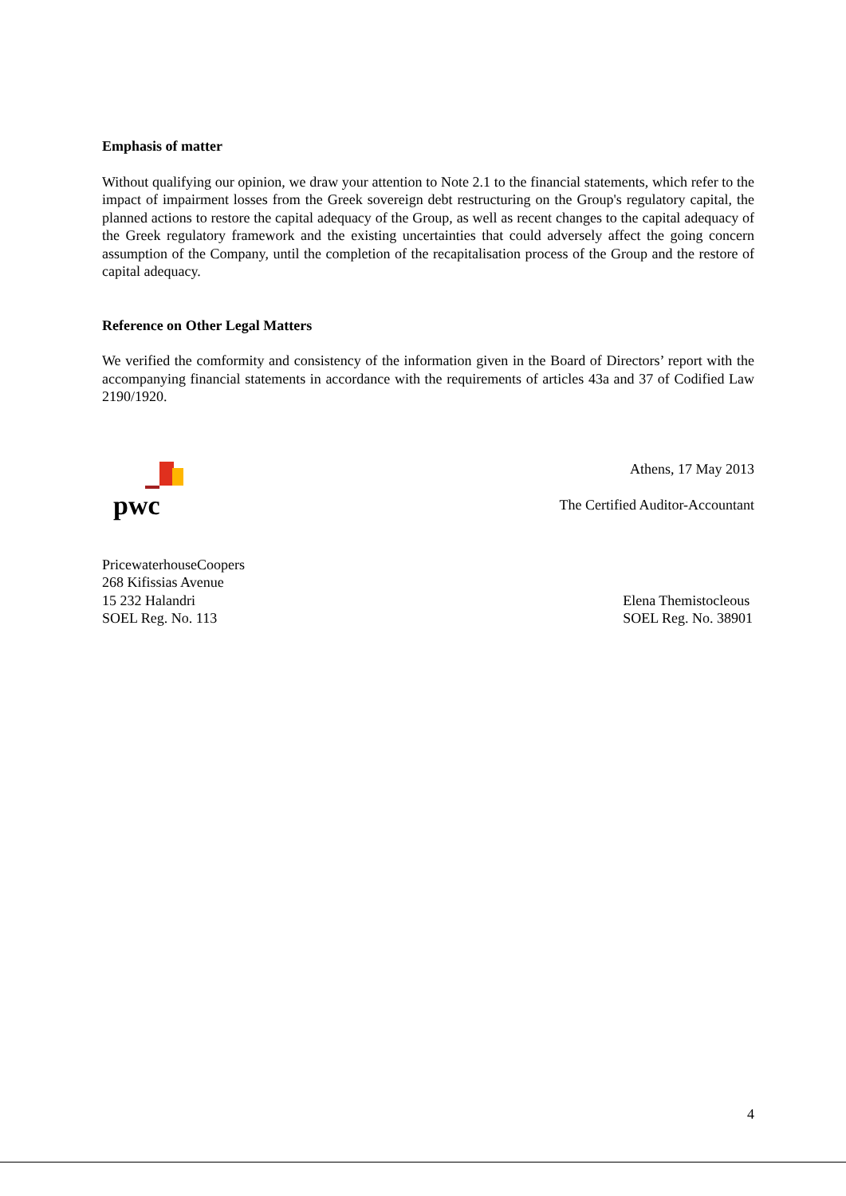Emphasis of matter
Without qualifying our opinion, we draw your attention to Note 2.1 to the financial statements, which refer to the impact of impairment losses from the Greek sovereign debt restructuring on the Group's regulatory capital, the planned actions to restore the capital adequacy of the Group, as well as recent changes to the capital adequacy of the Greek regulatory framework and the existing uncertainties that could adversely affect the going concern assumption of the Company, until the completion of the recapitalisation process of the Group and the restore of capital adequacy.
Reference on Other Legal Matters
We verified the comformity and consistency of the information given in the Board of Directors’ report with the accompanying financial statements in accordance with the requirements of articles 43a and 37 of Codified Law 2190/1920.
pwc
Athens, 17 May 2013
The Certified Auditor-Accountant
PricewaterhouseCoopers
268 Kifissias Avenue
15 232 Halandri
SOEL Reg. No. 113
Elena Themistocleous
SOEL Reg. No. 38901
4